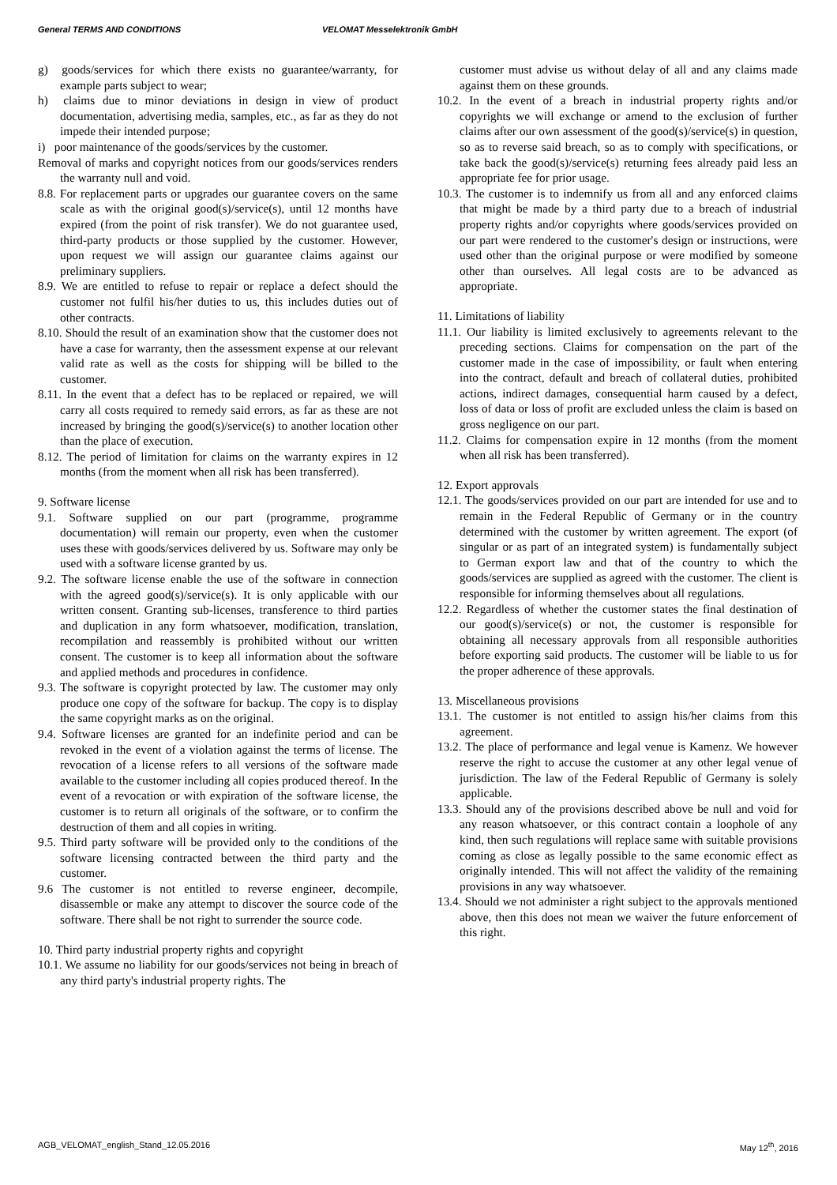General TERMS AND CONDITIONS VELOMAT Messelektronik GmbH
g) goods/services for which there exists no guarantee/warranty, for example parts subject to wear;
h) claims due to minor deviations in design in view of product documentation, advertising media, samples, etc., as far as they do not impede their intended purpose;
i) poor maintenance of the goods/services by the customer.
Removal of marks and copyright notices from our goods/services renders the warranty null and void.
8.8. For replacement parts or upgrades our guarantee covers on the same scale as with the original good(s)/service(s), until 12 months have expired (from the point of risk transfer). We do not guarantee used, third-party products or those supplied by the customer. However, upon request we will assign our guarantee claims against our preliminary suppliers.
8.9. We are entitled to refuse to repair or replace a defect should the customer not fulfil his/her duties to us, this includes duties out of other contracts.
8.10. Should the result of an examination show that the customer does not have a case for warranty, then the assessment expense at our relevant valid rate as well as the costs for shipping will be billed to the customer.
8.11. In the event that a defect has to be replaced or repaired, we will carry all costs required to remedy said errors, as far as these are not increased by bringing the good(s)/service(s) to another location other than the place of execution.
8.12. The period of limitation for claims on the warranty expires in 12 months (from the moment when all risk has been transferred).
9. Software license
9.1. Software supplied on our part (programme, programme documentation) will remain our property, even when the customer uses these with goods/services delivered by us. Software may only be used with a software license granted by us.
9.2. The software license enable the use of the software in connection with the agreed good(s)/service(s). It is only applicable with our written consent. Granting sub-licenses, transference to third parties and duplication in any form whatsoever, modification, translation, recompilation and reassembly is prohibited without our written consent. The customer is to keep all information about the software and applied methods and procedures in confidence.
9.3. The software is copyright protected by law. The customer may only produce one copy of the software for backup. The copy is to display the same copyright marks as on the original.
9.4. Software licenses are granted for an indefinite period and can be revoked in the event of a violation against the terms of license. The revocation of a license refers to all versions of the software made available to the customer including all copies produced thereof. In the event of a revocation or with expiration of the software license, the customer is to return all originals of the software, or to confirm the destruction of them and all copies in writing.
9.5. Third party software will be provided only to the conditions of the software licensing contracted between the third party and the customer.
9.6 The customer is not entitled to reverse engineer, decompile, disassemble or make any attempt to discover the source code of the software. There shall be not right to surrender the source code.
10. Third party industrial property rights and copyright
10.1. We assume no liability for our goods/services not being in breach of any third party's industrial property rights. The
customer must advise us without delay of all and any claims made against them on these grounds.
10.2. In the event of a breach in industrial property rights and/or copyrights we will exchange or amend to the exclusion of further claims after our own assessment of the good(s)/service(s) in question, so as to reverse said breach, so as to comply with specifications, or take back the good(s)/service(s) returning fees already paid less an appropriate fee for prior usage.
10.3. The customer is to indemnify us from all and any enforced claims that might be made by a third party due to a breach of industrial property rights and/or copyrights where goods/services provided on our part were rendered to the customer's design or instructions, were used other than the original purpose or were modified by someone other than ourselves. All legal costs are to be advanced as appropriate.
11. Limitations of liability
11.1. Our liability is limited exclusively to agreements relevant to the preceding sections. Claims for compensation on the part of the customer made in the case of impossibility, or fault when entering into the contract, default and breach of collateral duties, prohibited actions, indirect damages, consequential harm caused by a defect, loss of data or loss of profit are excluded unless the claim is based on gross negligence on our part.
11.2. Claims for compensation expire in 12 months (from the moment when all risk has been transferred).
12. Export approvals
12.1. The goods/services provided on our part are intended for use and to remain in the Federal Republic of Germany or in the country determined with the customer by written agreement. The export (of singular or as part of an integrated system) is fundamentally subject to German export law and that of the country to which the goods/services are supplied as agreed with the customer. The client is responsible for informing themselves about all regulations.
12.2. Regardless of whether the customer states the final destination of our good(s)/service(s) or not, the customer is responsible for obtaining all necessary approvals from all responsible authorities before exporting said products. The customer will be liable to us for the proper adherence of these approvals.
13. Miscellaneous provisions
13.1. The customer is not entitled to assign his/her claims from this agreement.
13.2. The place of performance and legal venue is Kamenz. We however reserve the right to accuse the customer at any other legal venue of jurisdiction. The law of the Federal Republic of Germany is solely applicable.
13.3. Should any of the provisions described above be null and void for any reason whatsoever, or this contract contain a loophole of any kind, then such regulations will replace same with suitable provisions coming as close as legally possible to the same economic effect as originally intended. This will not affect the validity of the remaining provisions in any way whatsoever.
13.4. Should we not administer a right subject to the approvals mentioned above, then this does not mean we waiver the future enforcement of this right.
AGB_VELOMAT_english_Stand_12.05.2016 May 12<sup>th</sup>, 2016